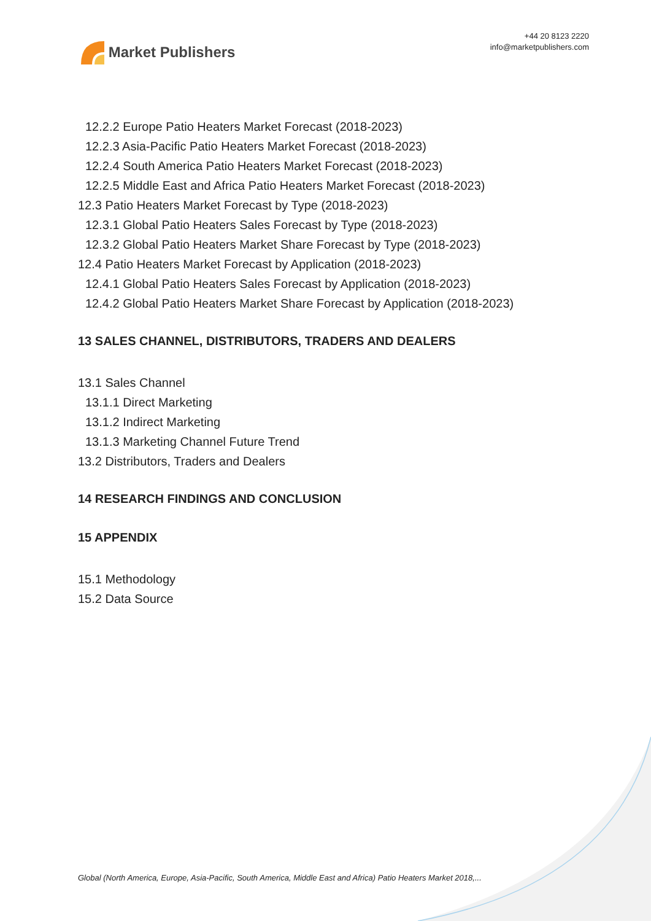Market Publishers
+44 20 8123 2220
info@marketpublishers.com
12.2.2 Europe Patio Heaters Market Forecast (2018-2023)
12.2.3 Asia-Pacific Patio Heaters Market Forecast (2018-2023)
12.2.4 South America Patio Heaters Market Forecast (2018-2023)
12.2.5 Middle East and Africa Patio Heaters Market Forecast (2018-2023)
12.3 Patio Heaters Market Forecast by Type (2018-2023)
12.3.1 Global Patio Heaters Sales Forecast by Type (2018-2023)
12.3.2 Global Patio Heaters Market Share Forecast by Type (2018-2023)
12.4 Patio Heaters Market Forecast by Application (2018-2023)
12.4.1 Global Patio Heaters Sales Forecast by Application (2018-2023)
12.4.2 Global Patio Heaters Market Share Forecast by Application (2018-2023)
13 SALES CHANNEL, DISTRIBUTORS, TRADERS AND DEALERS
13.1 Sales Channel
13.1.1 Direct Marketing
13.1.2 Indirect Marketing
13.1.3 Marketing Channel Future Trend
13.2 Distributors, Traders and Dealers
14 RESEARCH FINDINGS AND CONCLUSION
15 APPENDIX
15.1 Methodology
15.2 Data Source
Global (North America, Europe, Asia-Pacific, South America, Middle East and Africa) Patio Heaters Market 2018,...